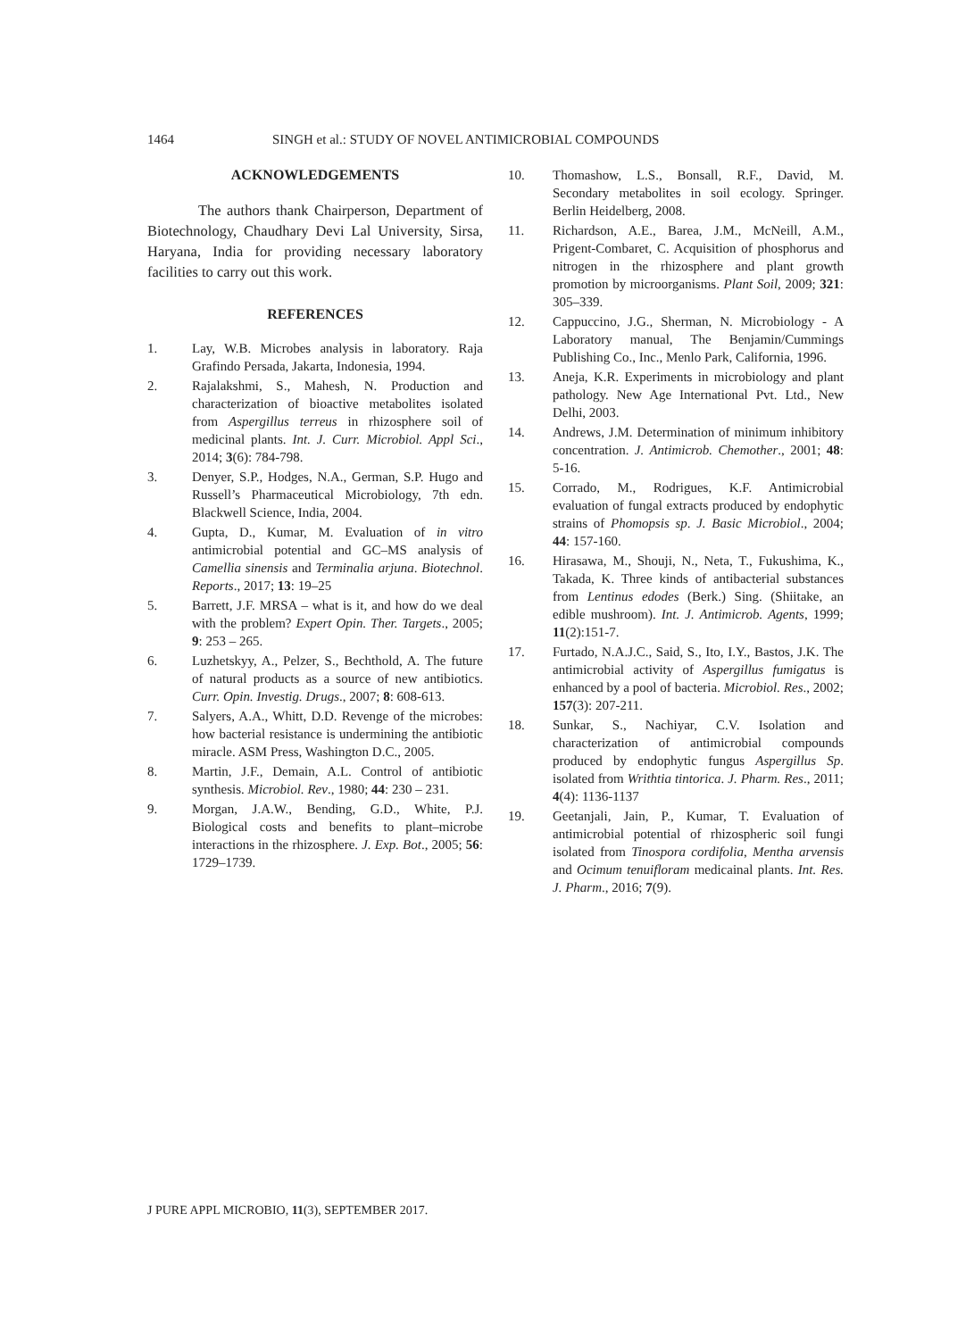1464 SINGH et al.: STUDY OF NOVEL ANTIMICROBIAL COMPOUNDS
ACKNOWLEDGEMENTS
The authors thank Chairperson, Department of Biotechnology, Chaudhary Devi Lal University, Sirsa, Haryana, India for providing necessary laboratory facilities to carry out this work.
REFERENCES
1. Lay, W.B. Microbes analysis in laboratory. Raja Grafindo Persada, Jakarta, Indonesia, 1994.
2. Rajalakshmi, S., Mahesh, N. Production and characterization of bioactive metabolites isolated from Aspergillus terreus in rhizosphere soil of medicinal plants. Int. J. Curr. Microbiol. Appl Sci., 2014; 3(6): 784-798.
3. Denyer, S.P., Hodges, N.A., German, S.P. Hugo and Russell’s Pharmaceutical Microbiology, 7th edn. Blackwell Science, India, 2004.
4. Gupta, D., Kumar, M. Evaluation of in vitro antimicrobial potential and GC–MS analysis of Camellia sinensis and Terminalia arjuna. Biotechnol. Reports., 2017; 13: 19–25
5. Barrett, J.F. MRSA – what is it, and how do we deal with the problem? Expert Opin. Ther. Targets., 2005; 9: 253 – 265.
6. Luzhetskyy, A., Pelzer, S., Bechthold, A. The future of natural products as a source of new antibiotics. Curr. Opin. Investig. Drugs., 2007; 8: 608-613.
7. Salyers, A.A., Whitt, D.D. Revenge of the microbes: how bacterial resistance is undermining the antibiotic miracle. ASM Press, Washington D.C., 2005.
8. Martin, J.F., Demain, A.L. Control of antibiotic synthesis. Microbiol. Rev., 1980; 44: 230 – 231.
9. Morgan, J.A.W., Bending, G.D., White, P.J. Biological costs and benefits to plant–microbe interactions in the rhizosphere. J. Exp. Bot., 2005; 56: 1729–1739.
10. Thomashow, L.S., Bonsall, R.F., David, M. Secondary metabolites in soil ecology. Springer. Berlin Heidelberg, 2008.
11. Richardson, A.E., Barea, J.M., McNeill, A.M., Prigent-Combaret, C. Acquisition of phosphorus and nitrogen in the rhizosphere and plant growth promotion by microorganisms. Plant Soil, 2009; 321: 305–339.
12. Cappuccino, J.G., Sherman, N. Microbiology - A Laboratory manual, The Benjamin/Cummings Publishing Co., Inc., Menlo Park, California, 1996.
13. Aneja, K.R. Experiments in microbiology and plant pathology. New Age International Pvt. Ltd., New Delhi, 2003.
14. Andrews, J.M. Determination of minimum inhibitory concentration. J. Antimicrob. Chemother., 2001; 48: 5-16.
15. Corrado, M., Rodrigues, K.F. Antimicrobial evaluation of fungal extracts produced by endophytic strains of Phomopsis sp. J. Basic Microbiol., 2004; 44: 157-160.
16. Hirasawa, M., Shouji, N., Neta, T., Fukushima, K., Takada, K. Three kinds of antibacterial substances from Lentinus edodes (Berk.) Sing. (Shiitake, an edible mushroom). Int. J. Antimicrob. Agents, 1999; 11(2):151-7.
17. Furtado, N.A.J.C., Said, S., Ito, I.Y., Bastos, J.K. The antimicrobial activity of Aspergillus fumigatus is enhanced by a pool of bacteria. Microbiol. Res., 2002; 157(3): 207-211.
18. Sunkar, S., Nachiyar, C.V. Isolation and characterization of antimicrobial compounds produced by endophytic fungus Aspergillus Sp. isolated from Writhtia tintorica. J. Pharm. Res., 2011; 4(4): 1136-1137
19. Geetanjali, Jain, P., Kumar, T. Evaluation of antimicrobial potential of rhizospheric soil fungi isolated from Tinospora cordifolia, Mentha arvensis and Ocimum tenuifloram medicainal plants. Int. Res. J. Pharm., 2016; 7(9).
J PURE APPL MICROBIO, 11(3), SEPTEMBER 2017.